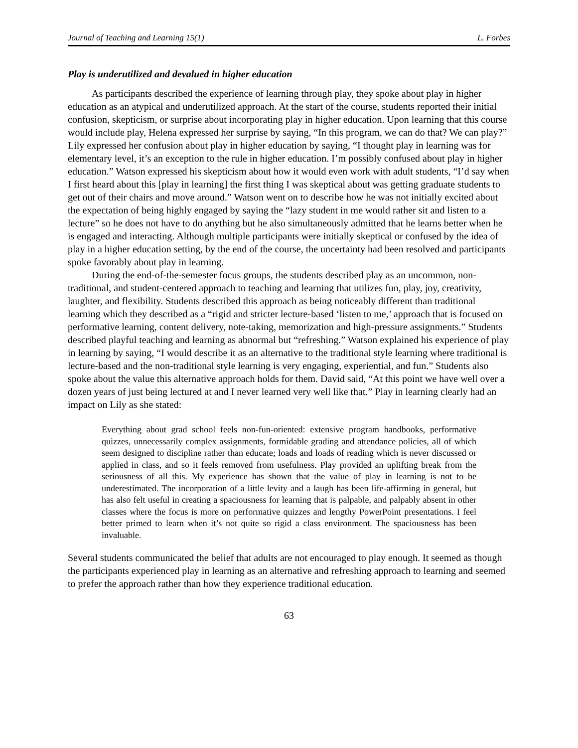Journal of Teaching and Learning 15(1) L. Forbes
Play is underutilized and devalued in higher education
As participants described the experience of learning through play, they spoke about play in higher education as an atypical and underutilized approach. At the start of the course, students reported their initial confusion, skepticism, or surprise about incorporating play in higher education. Upon learning that this course would include play, Helena expressed her surprise by saying, “In this program, we can do that? We can play?” Lily expressed her confusion about play in higher education by saying, “I thought play in learning was for elementary level, it’s an exception to the rule in higher education. I’m possibly confused about play in higher education.” Watson expressed his skepticism about how it would even work with adult students, “I’d say when I first heard about this [play in learning] the first thing I was skeptical about was getting graduate students to get out of their chairs and move around.” Watson went on to describe how he was not initially excited about the expectation of being highly engaged by saying the “lazy student in me would rather sit and listen to a lecture” so he does not have to do anything but he also simultaneously admitted that he learns better when he is engaged and interacting. Although multiple participants were initially skeptical or confused by the idea of play in a higher education setting, by the end of the course, the uncertainty had been resolved and participants spoke favorably about play in learning.
During the end-of-the-semester focus groups, the students described play as an uncommon, non-traditional, and student-centered approach to teaching and learning that utilizes fun, play, joy, creativity, laughter, and flexibility. Students described this approach as being noticeably different than traditional learning which they described as a “rigid and stricter lecture-based ‘listen to me,’ approach that is focused on performative learning, content delivery, note-taking, memorization and high-pressure assignments.” Students described playful teaching and learning as abnormal but “refreshing.” Watson explained his experience of play in learning by saying, “I would describe it as an alternative to the traditional style learning where traditional is lecture-based and the non-traditional style learning is very engaging, experiential, and fun.” Students also spoke about the value this alternative approach holds for them. David said, “At this point we have well over a dozen years of just being lectured at and I never learned very well like that.” Play in learning clearly had an impact on Lily as she stated:
Everything about grad school feels non-fun-oriented: extensive program handbooks, performative quizzes, unnecessarily complex assignments, formidable grading and attendance policies, all of which seem designed to discipline rather than educate; loads and loads of reading which is never discussed or applied in class, and so it feels removed from usefulness. Play provided an uplifting break from the seriousness of all this. My experience has shown that the value of play in learning is not to be underestimated. The incorporation of a little levity and a laugh has been life-affirming in general, but has also felt useful in creating a spaciousness for learning that is palpable, and palpably absent in other classes where the focus is more on performative quizzes and lengthy PowerPoint presentations. I feel better primed to learn when it’s not quite so rigid a class environment. The spaciousness has been invaluable.
Several students communicated the belief that adults are not encouraged to play enough. It seemed as though the participants experienced play in learning as an alternative and refreshing approach to learning and seemed to prefer the approach rather than how they experience traditional education.
63